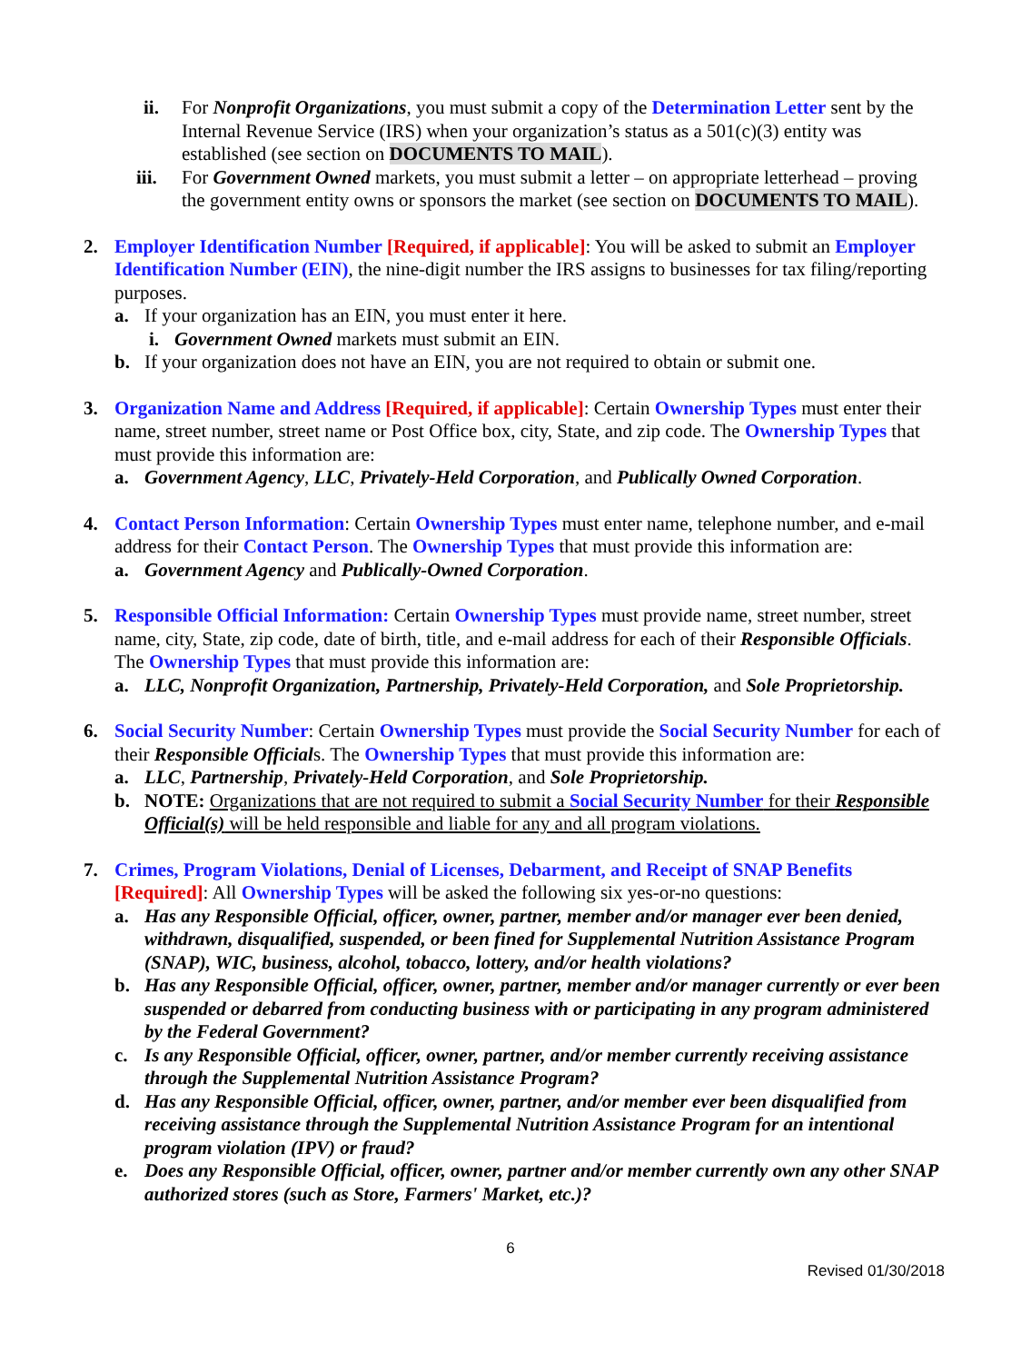ii. For Nonprofit Organizations, you must submit a copy of the Determination Letter sent by the Internal Revenue Service (IRS) when your organization’s status as a 501(c)(3) entity was established (see section on DOCUMENTS TO MAIL).
iii.
For Government Owned markets, you must submit a letter – on appropriate letterhead – proving the government entity owns or sponsors the market (see section on DOCUMENTS TO MAIL).
2. Employer Identification Number [Required, if applicable]: You will be asked to submit an Employer Identification Number (EIN), the nine-digit number the IRS assigns to businesses for tax filing/reporting purposes.
a. If your organization has an EIN, you must enter it here.
i. Government Owned markets must submit an EIN.
b. If your organization does not have an EIN, you are not required to obtain or submit one.
3. Organization Name and Address [Required, if applicable]: Certain Ownership Types must enter their name, street number, street name or Post Office box, city, State, and zip code. The Ownership Types that must provide this information are:
a. Government Agency, LLC, Privately-Held Corporation, and Publically Owned Corporation.
4. Contact Person Information: Certain Ownership Types must enter name, telephone number, and e-mail address for their Contact Person. The Ownership Types that must provide this information are:
a. Government Agency and Publically-Owned Corporation.
5. Responsible Official Information: Certain Ownership Types must provide name, street number, street name, city, State, zip code, date of birth, title, and e-mail address for each of their Responsible Officials. The Ownership Types that must provide this information are:
a. LLC, Nonprofit Organization, Partnership, Privately-Held Corporation, and Sole Proprietorship.
6. Social Security Number: Certain Ownership Types must provide the Social Security Number for each of their Responsible Officials. The Ownership Types that must provide this information are:
a. LLC, Partnership, Privately-Held Corporation, and Sole Proprietorship.
b. NOTE: Organizations that are not required to submit a Social Security Number for their Responsible Official(s) will be held responsible and liable for any and all program violations.
7. Crimes, Program Violations, Denial of Licenses, Debarment, and Receipt of SNAP Benefits [Required]: All Ownership Types will be asked the following six yes-or-no questions:
a. Has any Responsible Official, officer, owner, partner, member and/or manager ever been denied, withdrawn, disqualified, suspended, or been fined for Supplemental Nutrition Assistance Program (SNAP), WIC, business, alcohol, tobacco, lottery, and/or health violations?
b. Has any Responsible Official, officer, owner, partner, member and/or manager currently or ever been suspended or debarred from conducting business with or participating in any program administered by the Federal Government?
c. Is any Responsible Official, officer, owner, partner, and/or member currently receiving assistance through the Supplemental Nutrition Assistance Program?
d. Has any Responsible Official, officer, owner, partner, and/or member ever been disqualified from receiving assistance through the Supplemental Nutrition Assistance Program for an intentional program violation (IPV) or fraud?
e. Does any Responsible Official, officer, owner, partner and/or member currently own any other SNAP authorized stores (such as Store, Farmers' Market, etc.)?
6
Revised 01/30/2018